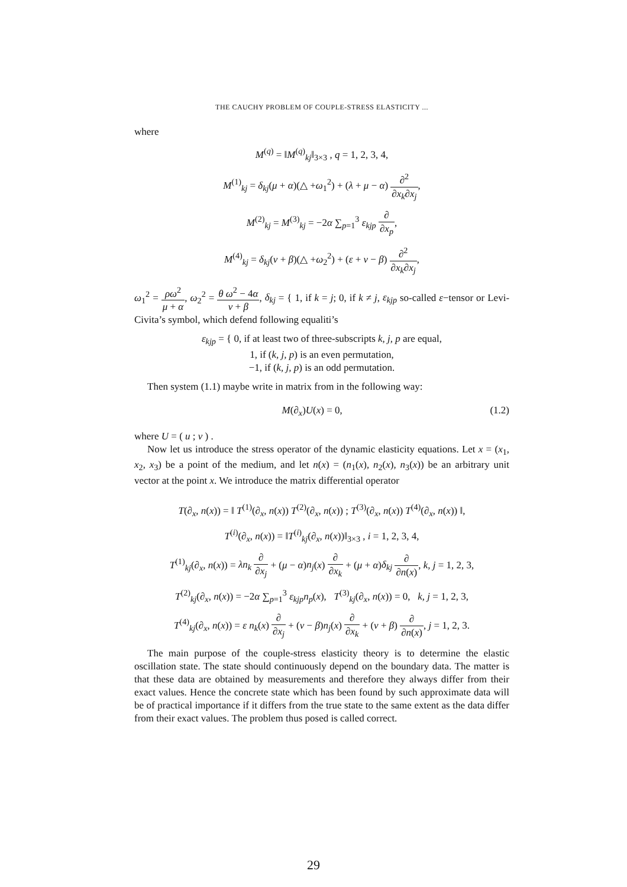THE CAUCHY PROBLEM OF COUPLE-STRESS ELASTICITY ...
where
M<sup>(q)</sup> = ‖M<sup>(q)</sup><sub>kj</sub>‖<sub>3×3</sub> , q = 1, 2, 3, 4,
M<sup>(1)</sup><sub>kj</sub> = δ<sub>kj</sub>(μ + α)(△ +ω<sub>1</sub><sup>2</sup>) + (λ + μ − α) ∂<sup>2</sup> ∂x<sub>k</sub>∂x<sub>j</sub>,
M<sup>(2)</sup><sub>kj</sub> = M<sup>(3)</sup><sub>kj</sub> = −2α ∑<sub>p=1</sub><sup>3</sup> ε<sub>kjp</sub> ∂ ∂x<sub>p</sub>,
M<sup>(4)</sup><sub>kj</sub> = δ<sub>kj</sub>(ν + β)(△ +ω<sub>2</sub><sup>2</sup>) + (ε + ν − β) ∂<sup>2</sup> ∂x<sub>k</sub>∂x<sub>j</sub>,
ω<sub>1</sub><sup>2</sup> = ρω<sup>2</sup> μ + α, ω<sub>2</sub><sup>2</sup> = θ ω<sup>2</sup> − 4α ν + β, δ<sub>kj</sub> = { 1, if k = j; 0, if k ≠ j, ε<sub>kjp</sub> so-called ε−tensor or Levi-Civita’s symbol, which defend following equaliti’s
ε<sub>kjp</sub> = { 0, if at least two of three-subscripts k, j, p are equal,
1, if (k, j, p) is an even permutation,
−1, if (k, j, p) is an odd permutation.
Then system (1.1) maybe write in matrix from in the following way:
(1.2) M(∂<sub>x</sub>)U(x) = 0,
where U = ( u ; v ) .
Now let us introduce the stress operator of the dynamic elasticity equations. Let x = (x<sub>1</sub>, x<sub>2</sub>, x<sub>3</sub>) be a point of the medium, and let n(x) = (n<sub>1</sub>(x), n<sub>2</sub>(x), n<sub>3</sub>(x)) be an arbitrary unit vector at the point x. We introduce the matrix differential operator
T(∂<sub>x</sub>, n(x)) = ‖ T<sup>(1)</sup>(∂<sub>x</sub>, n(x)) T<sup>(2)</sup>(∂<sub>x</sub>, n(x)) ; T<sup>(3)</sup>(∂<sub>x</sub>, n(x)) T<sup>(4)</sup>(∂<sub>x</sub>, n(x)) ‖,
T<sup>(i)</sup>(∂<sub>x</sub>, n(x)) = ‖T<sup>(i)</sup><sub>kj</sub>(∂<sub>x</sub>, n(x))‖<sub>3×3</sub> , i = 1, 2, 3, 4,
T<sup>(1)</sup><sub>kj</sub>(∂<sub>x</sub>, n(x)) = λn<sub>k</sub> ∂ ∂x<sub>j</sub> + (μ − α)n<sub>j</sub>(x) ∂ ∂x<sub>k</sub> + (μ + α)δ<sub>kj</sub> ∂ ∂n(x), k, j = 1, 2, 3,
T<sup>(2)</sup><sub>kj</sub>(∂<sub>x</sub>, n(x)) = −2α ∑<sub>p=1</sub><sup>3</sup> ε<sub>kjp</sub>n<sub>p</sub>(x), T<sup>(3)</sup><sub>kj</sub>(∂<sub>x</sub>, n(x)) = 0, k, j = 1, 2, 3,
T<sup>(4)</sup><sub>kj</sub>(∂<sub>x</sub>, n(x)) = ε n<sub>k</sub>(x) ∂ ∂x<sub>j</sub> + (ν − β)n<sub>j</sub>(x) ∂ ∂x<sub>k</sub> + (ν + β) ∂ ∂n(x), j = 1, 2, 3.
The main purpose of the couple-stress elasticity theory is to determine the elastic oscillation state. The state should continuously depend on the boundary data. The matter is that these data are obtained by measurements and therefore they always differ from their exact values. Hence the concrete state which has been found by such approximate data will be of practical importance if it differs from the true state to the same extent as the data differ from their exact values. The problem thus posed is called correct.
29